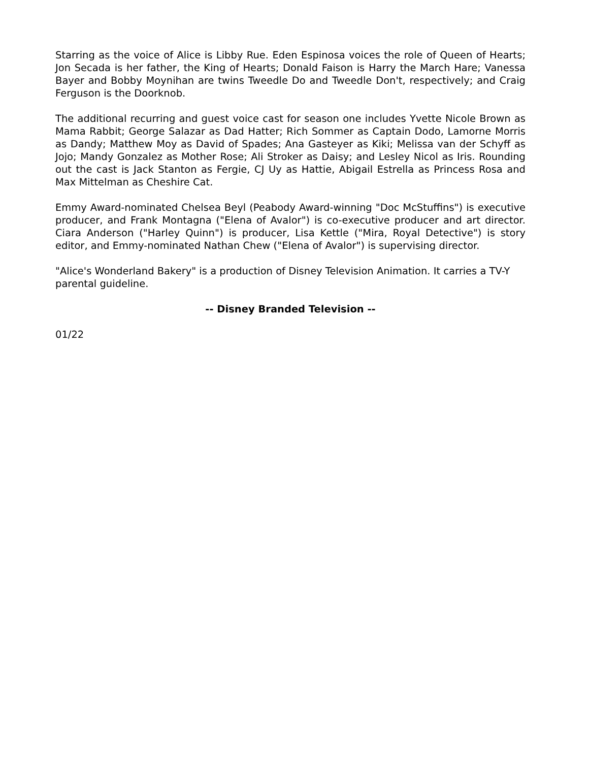Starring as the voice of Alice is Libby Rue. Eden Espinosa voices the role of Queen of Hearts; Jon Secada is her father, the King of Hearts; Donald Faison is Harry the March Hare; Vanessa Bayer and Bobby Moynihan are twins Tweedle Do and Tweedle Don't, respectively; and Craig Ferguson is the Doorknob.
The additional recurring and guest voice cast for season one includes Yvette Nicole Brown as Mama Rabbit; George Salazar as Dad Hatter; Rich Sommer as Captain Dodo, Lamorne Morris as Dandy; Matthew Moy as David of Spades; Ana Gasteyer as Kiki; Melissa van der Schyff as Jojo; Mandy Gonzalez as Mother Rose; Ali Stroker as Daisy; and Lesley Nicol as Iris. Rounding out the cast is Jack Stanton as Fergie, CJ Uy as Hattie, Abigail Estrella as Princess Rosa and Max Mittelman as Cheshire Cat.
Emmy Award-nominated Chelsea Beyl (Peabody Award-winning "Doc McStuffins") is executive producer, and Frank Montagna ("Elena of Avalor") is co-executive producer and art director. Ciara Anderson ("Harley Quinn") is producer, Lisa Kettle ("Mira, Royal Detective") is story editor, and Emmy-nominated Nathan Chew ("Elena of Avalor") is supervising director.
"Alice's Wonderland Bakery" is a production of Disney Television Animation. It carries a TV-Y parental guideline.
-- Disney Branded Television --
01/22